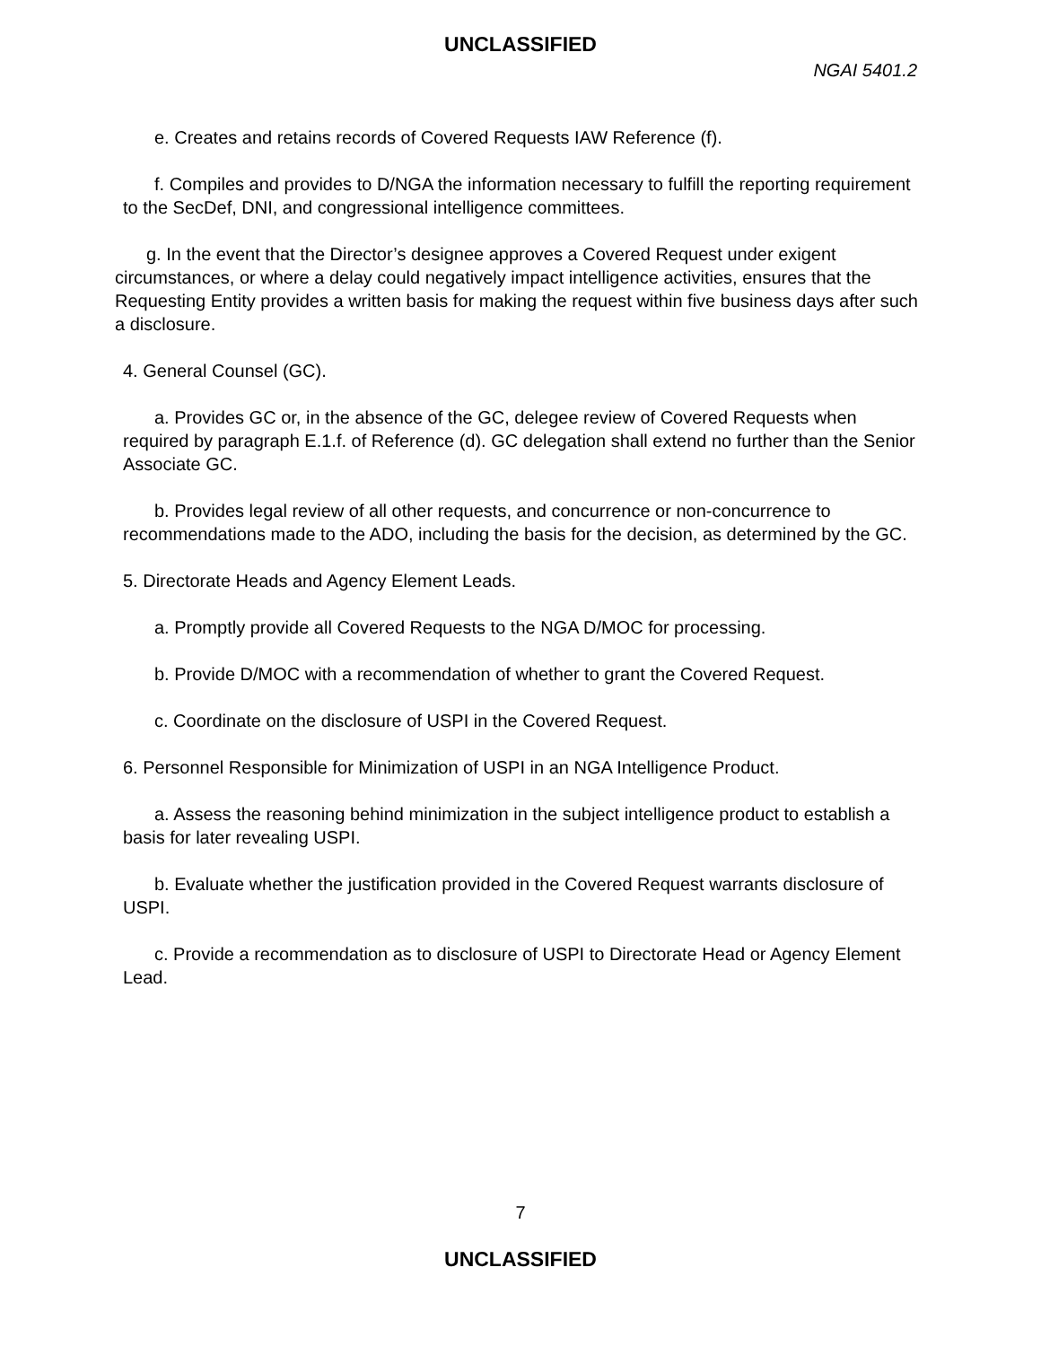UNCLASSIFIED
NGAI 5401.2
e. Creates and retains records of Covered Requests IAW Reference (f).
f. Compiles and provides to D/NGA the information necessary to fulfill the reporting requirement to the SecDef, DNI, and congressional intelligence committees.
g. In the event that the Director’s designee approves a Covered Request under exigent circumstances, or where a delay could negatively impact intelligence activities, ensures that the Requesting Entity provides a written basis for making the request within five business days after such a disclosure.
4. General Counsel (GC).
a. Provides GC or, in the absence of the GC, delegee review of Covered Requests when required by paragraph E.1.f. of Reference (d). GC delegation shall extend no further than the Senior Associate GC.
b. Provides legal review of all other requests, and concurrence or non-concurrence to recommendations made to the ADO, including the basis for the decision, as determined by the GC.
5. Directorate Heads and Agency Element Leads.
a. Promptly provide all Covered Requests to the NGA D/MOC for processing.
b. Provide D/MOC with a recommendation of whether to grant the Covered Request.
c. Coordinate on the disclosure of USPI in the Covered Request.
6. Personnel Responsible for Minimization of USPI in an NGA Intelligence Product.
a. Assess the reasoning behind minimization in the subject intelligence product to establish a basis for later revealing USPI.
b. Evaluate whether the justification provided in the Covered Request warrants disclosure of USPI.
c. Provide a recommendation as to disclosure of USPI to Directorate Head or Agency Element Lead.
7
UNCLASSIFIED